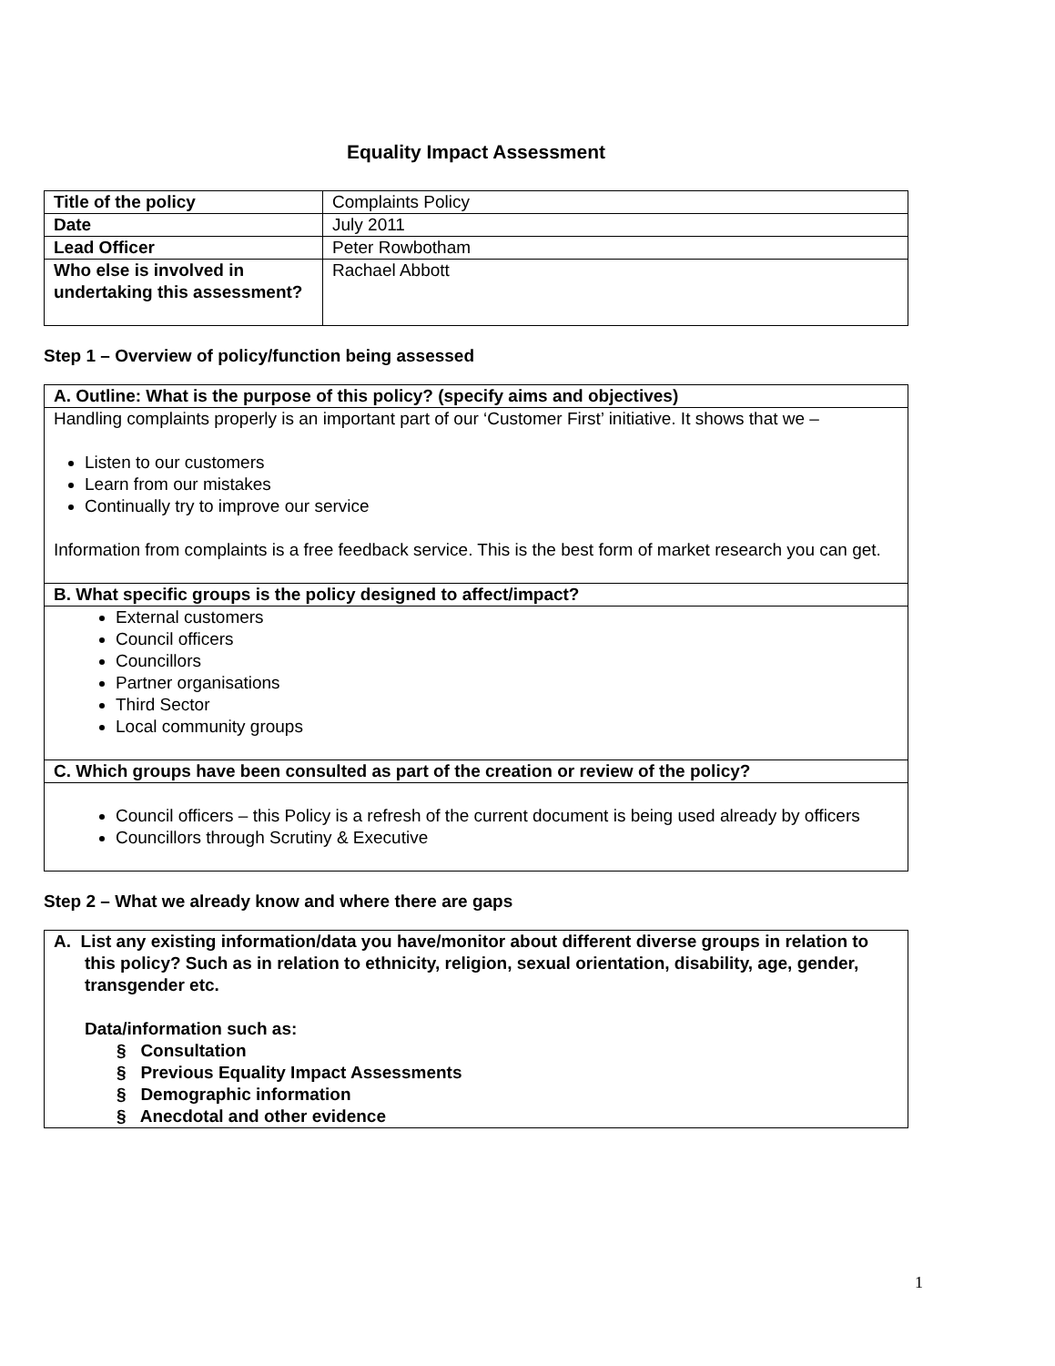Equality Impact Assessment
| Title of the policy | Complaints Policy |
| Date | July 2011 |
| Lead Officer | Peter Rowbotham |
| Who else is involved in undertaking this assessment? | Rachael Abbott |
Step 1 – Overview of policy/function being assessed
| A. Outline: What is the purpose of this policy? (specify aims and objectives) |
| Handling complaints properly is an important part of our ‘Customer First’ initiative. It shows that we – Listen to our customers Learn from our mistakes Continually try to improve our service Information from complaints is a free feedback service. This is the best form of market research you can get. |
| B. What specific groups is the policy designed to affect/impact? |
| External customers Council officers Councillors Partner organisations Third Sector Local community groups |
| C. Which groups have been consulted as part of the creation or review of the policy? |
| Council officers – this Policy is a refresh of the current document is being used already by officers Councillors through Scrutiny & Executive |
Step 2 – What we already know and where there are gaps
| A. List any existing information/data you have/monitor about different diverse groups in relation to this policy? Such as in relation to ethnicity, religion, sexual orientation, disability, age, gender, transgender etc. Data/information such as: § Consultation § Previous Equality Impact Assessments § Demographic information § Anecdotal and other evidence |
1